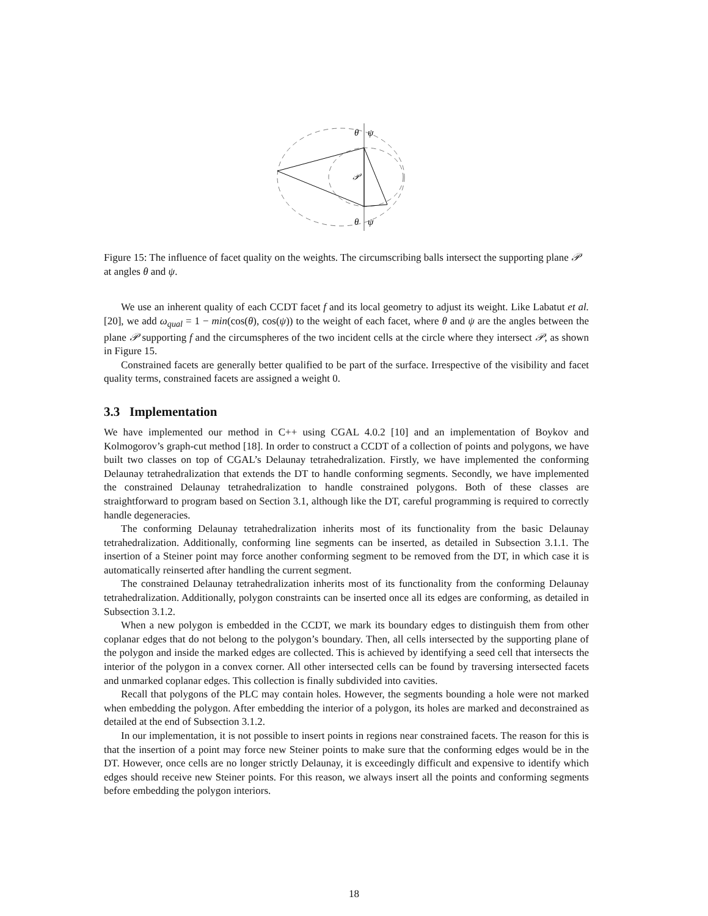𝒫
θ
ψ
θ
ψ
Figure 15: The influence of facet quality on the weights. The circumscribing balls intersect the supporting plane 𝒫 at angles θ and ψ.
We use an inherent quality of each CCDT facet f and its local geometry to adjust its weight. Like Labatut et al. [20], we add ω<sub>qual</sub> = 1 − min(cos(θ), cos(ψ)) to the weight of each facet, where θ and ψ are the angles between the plane 𝒫 supporting f and the circumspheres of the two incident cells at the circle where they intersect 𝒫, as shown in Figure 15.
Constrained facets are generally better qualified to be part of the surface. Irrespective of the visibility and facet quality terms, constrained facets are assigned a weight 0.
3.3 Implementation
We have implemented our method in C++ using CGAL 4.0.2 [10] and an implementation of Boykov and Kolmogorov’s graph-cut method [18]. In order to construct a CCDT of a collection of points and polygons, we have built two classes on top of CGAL’s Delaunay tetrahedralization. Firstly, we have implemented the conforming Delaunay tetrahedralization that extends the DT to handle conforming segments. Secondly, we have implemented the constrained Delaunay tetrahedralization to handle constrained polygons. Both of these classes are straightforward to program based on Section 3.1, although like the DT, careful programming is required to correctly handle degeneracies.
The conforming Delaunay tetrahedralization inherits most of its functionality from the basic Delaunay tetrahedralization. Additionally, conforming line segments can be inserted, as detailed in Subsection 3.1.1. The insertion of a Steiner point may force another conforming segment to be removed from the DT, in which case it is automatically reinserted after handling the current segment.
The constrained Delaunay tetrahedralization inherits most of its functionality from the conforming Delaunay tetrahedralization. Additionally, polygon constraints can be inserted once all its edges are conforming, as detailed in Subsection 3.1.2.
When a new polygon is embedded in the CCDT, we mark its boundary edges to distinguish them from other coplanar edges that do not belong to the polygon’s boundary. Then, all cells intersected by the supporting plane of the polygon and inside the marked edges are collected. This is achieved by identifying a seed cell that intersects the interior of the polygon in a convex corner. All other intersected cells can be found by traversing intersected facets and unmarked coplanar edges. This collection is finally subdivided into cavities.
Recall that polygons of the PLC may contain holes. However, the segments bounding a hole were not marked when embedding the polygon. After embedding the interior of a polygon, its holes are marked and deconstrained as detailed at the end of Subsection 3.1.2.
In our implementation, it is not possible to insert points in regions near constrained facets. The reason for this is that the insertion of a point may force new Steiner points to make sure that the conforming edges would be in the DT. However, once cells are no longer strictly Delaunay, it is exceedingly difficult and expensive to identify which edges should receive new Steiner points. For this reason, we always insert all the points and conforming segments before embedding the polygon interiors.
18